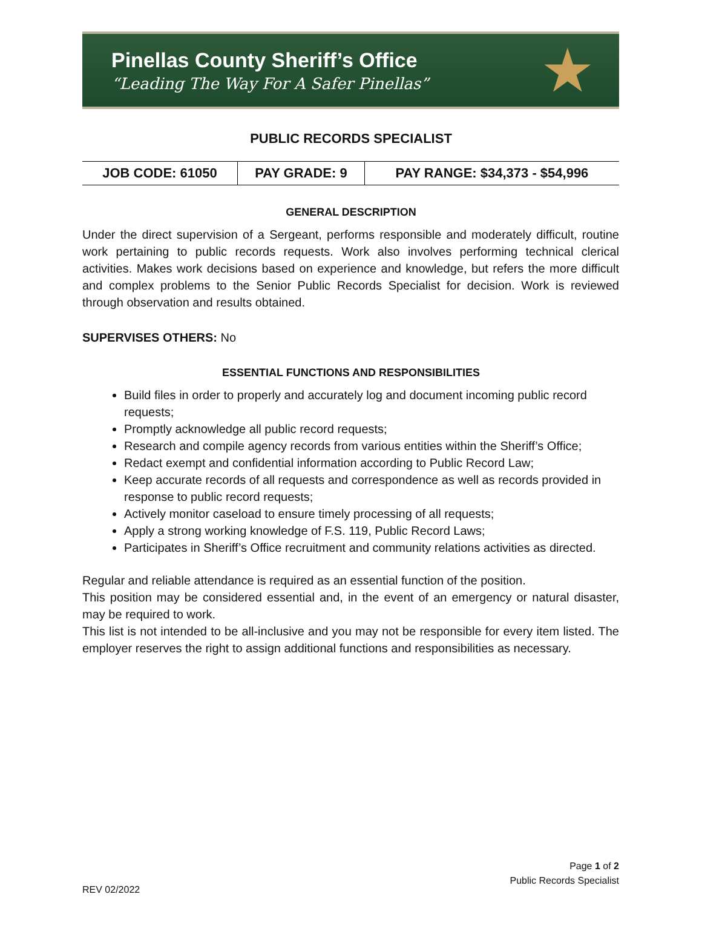Pinellas County Sheriff’s Office
“Leading The Way For A Safer Pinellas”
★
PUBLIC RECORDS SPECIALIST
| JOB CODE: 61050 | PAY GRADE: 9 | PAY RANGE: $34,373 - $54,996 |
GENERAL DESCRIPTION
Under the direct supervision of a Sergeant, performs responsible and moderately difficult, routine work pertaining to public records requests. Work also involves performing technical clerical activities. Makes work decisions based on experience and knowledge, but refers the more difficult and complex problems to the Senior Public Records Specialist for decision. Work is reviewed through observation and results obtained.
SUPERVISES OTHERS: No
ESSENTIAL FUNCTIONS AND RESPONSIBILITIES
Build files in order to properly and accurately log and document incoming public record requests;
Promptly acknowledge all public record requests;
Research and compile agency records from various entities within the Sheriff’s Office;
Redact exempt and confidential information according to Public Record Law;
Keep accurate records of all requests and correspondence as well as records provided in response to public record requests;
Actively monitor caseload to ensure timely processing of all requests;
Apply a strong working knowledge of F.S. 119, Public Record Laws;
Participates in Sheriff’s Office recruitment and community relations activities as directed.
Regular and reliable attendance is required as an essential function of the position.
This position may be considered essential and, in the event of an emergency or natural disaster, may be required to work.
This list is not intended to be all-inclusive and you may not be responsible for every item listed. The employer reserves the right to assign additional functions and responsibilities as necessary.
Page 1 of 2
Public Records Specialist
REV 02/2022